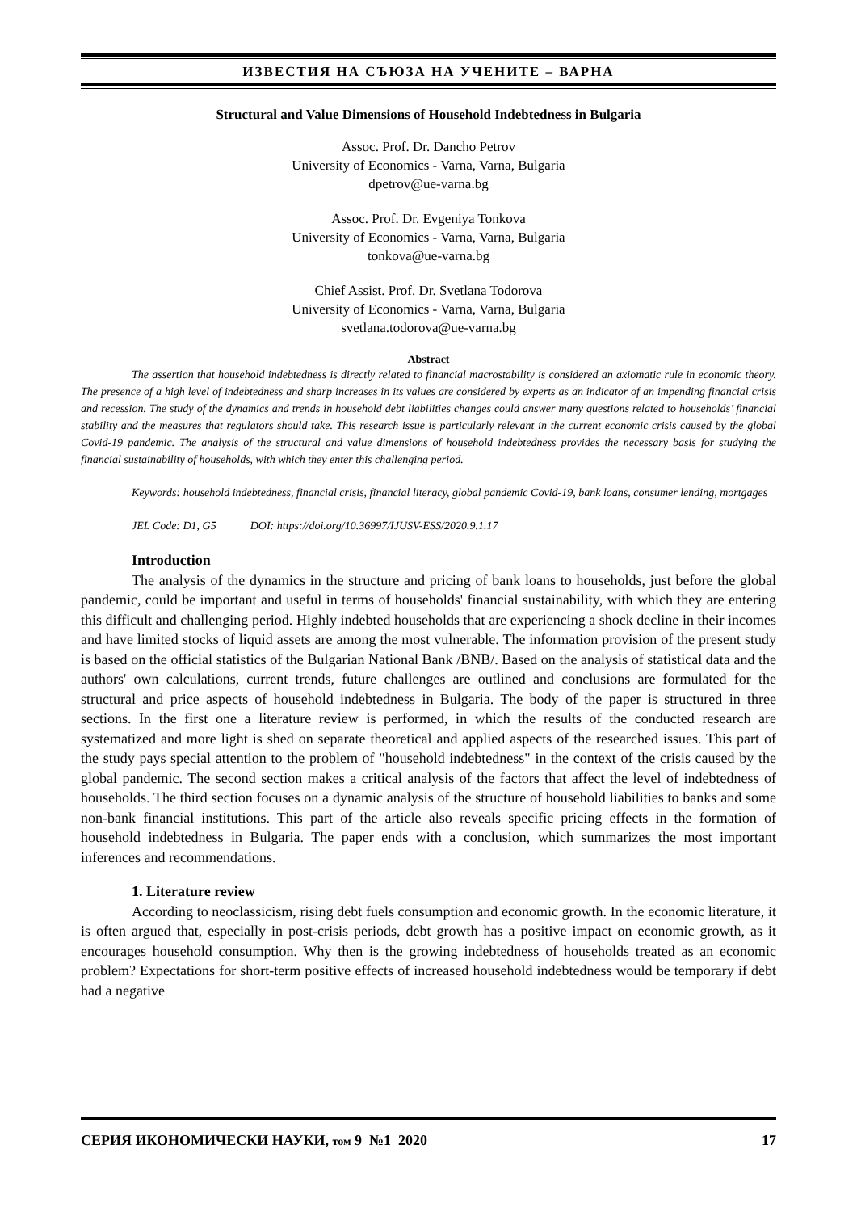ИЗВЕСТИЯ НА СЪЮЗА НА УЧЕНИТЕ – ВАРНА
Structural and Value Dimensions of Household Indebtedness in Bulgaria
Assoc. Prof. Dr. Dancho Petrov
University of Economics - Varna, Varna, Bulgaria
dpetrov@ue-varna.bg
Assoc. Prof. Dr. Evgeniya Tonkova
University of Economics - Varna, Varna, Bulgaria
tonkova@ue-varna.bg
Chief Assist. Prof. Dr. Svetlana Todorova
University of Economics - Varna, Varna, Bulgaria
svetlana.todorova@ue-varna.bg
Abstract
The assertion that household indebtedness is directly related to financial macrostability is considered an axiomatic rule in economic theory. The presence of a high level of indebtedness and sharp increases in its values are considered by experts as an indicator of an impending financial crisis and recession. The study of the dynamics and trends in household debt liabilities changes could answer many questions related to households’ financial stability and the measures that regulators should take. This research issue is particularly relevant in the current economic crisis caused by the global Covid-19 pandemic. The analysis of the structural and value dimensions of household indebtedness provides the necessary basis for studying the financial sustainability of households, with which they enter this challenging period.
Keywords: household indebtedness, financial crisis, financial literacy, global pandemic Covid-19, bank loans, consumer lending, mortgages
JEL Code: D1, G5 DOI: https://doi.org/10.36997/IJUSV-ESS/2020.9.1.17
Introduction
The analysis of the dynamics in the structure and pricing of bank loans to households, just before the global pandemic, could be important and useful in terms of households' financial sustainability, with which they are entering this difficult and challenging period. Highly indebted households that are experiencing a shock decline in their incomes and have limited stocks of liquid assets are among the most vulnerable. The information provision of the present study is based on the official statistics of the Bulgarian National Bank /BNB/. Based on the analysis of statistical data and the authors' own calculations, current trends, future challenges are outlined and conclusions are formulated for the structural and price aspects of household indebtedness in Bulgaria. The body of the paper is structured in three sections. In the first one a literature review is performed, in which the results of the conducted research are systematized and more light is shed on separate theoretical and applied aspects of the researched issues. This part of the study pays special attention to the problem of "household indebtedness" in the context of the crisis caused by the global pandemic. The second section makes a critical analysis of the factors that affect the level of indebtedness of households. The third section focuses on a dynamic analysis of the structure of household liabilities to banks and some non-bank financial institutions. This part of the article also reveals specific pricing effects in the formation of household indebtedness in Bulgaria. The paper ends with a conclusion, which summarizes the most important inferences and recommendations.
1. Literature review
According to neoclassicism, rising debt fuels consumption and economic growth. In the economic literature, it is often argued that, especially in post-crisis periods, debt growth has a positive impact on economic growth, as it encourages household consumption. Why then is the growing indebtedness of households treated as an economic problem? Expectations for short-term positive effects of increased household indebtedness would be temporary if debt had a negative
СЕРИЯ ИКОНОМИЧЕСКИ НАУКИ, том 9 №1 2020 17